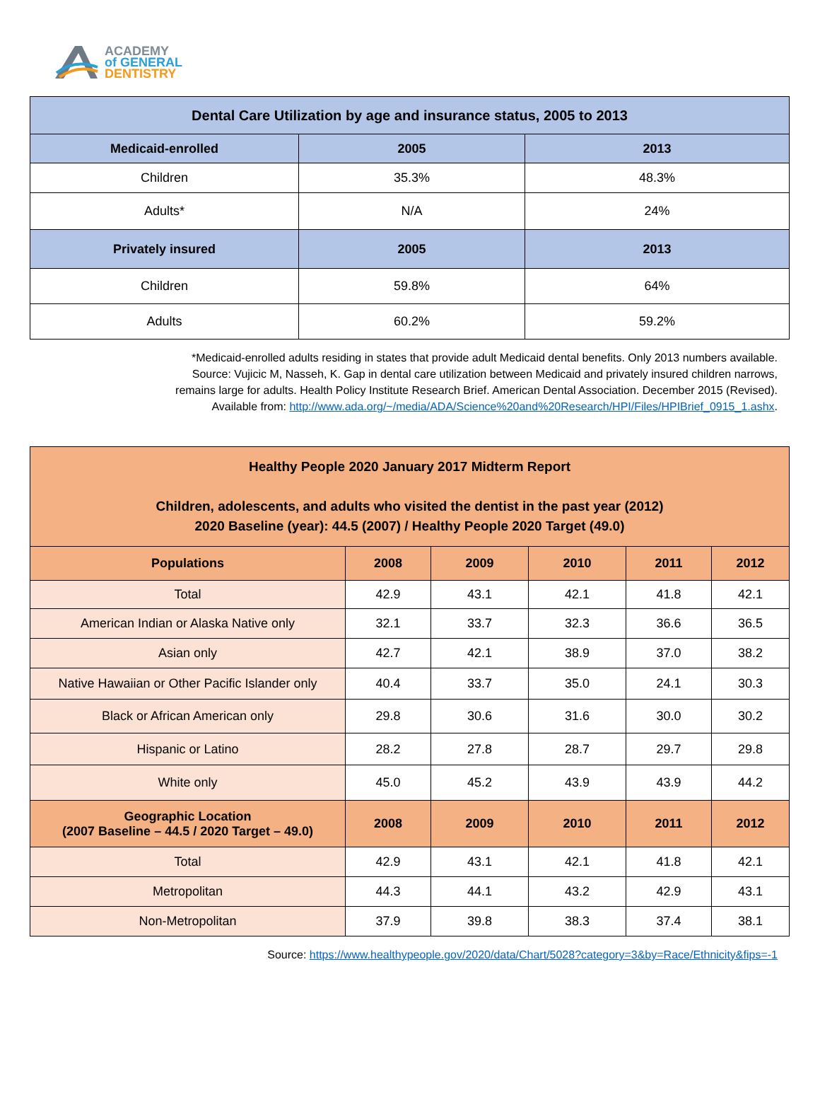ACADEMY
of GENERAL
DENTISTRY
| Dental Care Utilization by age and insurance status, 2005 to 2013 | | |
| --- | --- | --- |
| Medicaid-enrolled | 2005 | 2013 |
| Children | 35.3% | 48.3% |
| Adults* | N/A | 24% |
| Privately insured | 2005 | 2013 |
| Children | 59.8% | 64% |
| Adults | 60.2% | 59.2% |
*Medicaid-enrolled adults residing in states that provide adult Medicaid dental benefits. Only 2013 numbers available.
Source: Vujicic M, Nasseh, K. Gap in dental care utilization between Medicaid and privately insured children narrows,
remains large for adults. Health Policy Institute Research Brief. American Dental Association. December 2015 (Revised).
Available from: http://www.ada.org/~/media/ADA/Science%20and%20Research/HPI/Files/HPIBrief_0915_1.ashx.
| Healthy People 2020 January 2017 Midterm Report Children, adolescents, and adults who visited the dentist in the past year (2012) 2020 Baseline (year): 44.5 (2007) / Healthy People 2020 Target (49.0) | | | | | |
| --- | --- | --- | --- | --- | --- |
| Populations | 2008 | 2009 | 2010 | 2011 | 2012 |
| Total | 42.9 | 43.1 | 42.1 | 41.8 | 42.1 |
| American Indian or Alaska Native only | 32.1 | 33.7 | 32.3 | 36.6 | 36.5 |
| Asian only | 42.7 | 42.1 | 38.9 | 37.0 | 38.2 |
| Native Hawaiian or Other Pacific Islander only | 40.4 | 33.7 | 35.0 | 24.1 | 30.3 |
| Black or African American only | 29.8 | 30.6 | 31.6 | 30.0 | 30.2 |
| Hispanic or Latino | 28.2 | 27.8 | 28.7 | 29.7 | 29.8 |
| White only | 45.0 | 45.2 | 43.9 | 43.9 | 44.2 |
| Geographic Location (2007 Baseline – 44.5 / 2020 Target – 49.0) | 2008 | 2009 | 2010 | 2011 | 2012 |
| Total | 42.9 | 43.1 | 42.1 | 41.8 | 42.1 |
| Metropolitan | 44.3 | 44.1 | 43.2 | 42.9 | 43.1 |
| Non-Metropolitan | 37.9 | 39.8 | 38.3 | 37.4 | 38.1 |
Source: https://www.healthypeople.gov/2020/data/Chart/5028?category=3&by=Race/Ethnicity&fips=-1